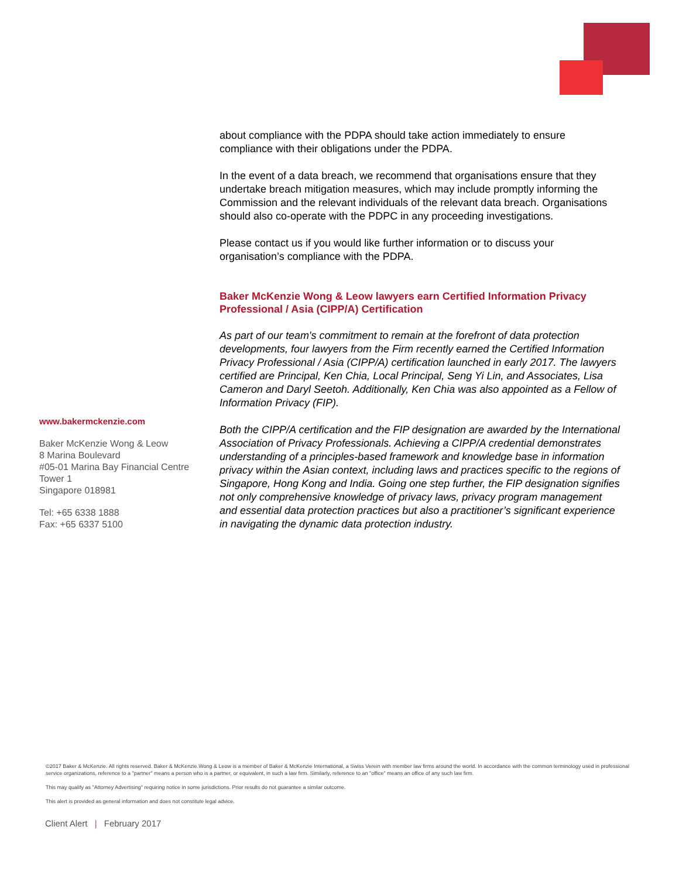www.bakermckenzie.com
Baker McKenzie Wong & Leow
8 Marina Boulevard
#05-01 Marina Bay Financial Centre
Tower 1
Singapore 018981
Tel: +65 6338 1888
Fax: +65 6337 5100
about compliance with the PDPA should take action immediately to ensure compliance with their obligations under the PDPA.
In the event of a data breach, we recommend that organisations ensure that they undertake breach mitigation measures, which may include promptly informing the Commission and the relevant individuals of the relevant data breach. Organisations should also co-operate with the PDPC in any proceeding investigations.
Please contact us if you would like further information or to discuss your organisation’s compliance with the PDPA.
Baker McKenzie Wong & Leow lawyers earn Certified Information Privacy Professional / Asia (CIPP/A) Certification
As part of our team's commitment to remain at the forefront of data protection developments, four lawyers from the Firm recently earned the Certified Information Privacy Professional / Asia (CIPP/A) certification launched in early 2017. The lawyers certified are Principal, Ken Chia, Local Principal, Seng Yi Lin, and Associates, Lisa Cameron and Daryl Seetoh. Additionally, Ken Chia was also appointed as a Fellow of Information Privacy (FIP).
Both the CIPP/A certification and the FIP designation are awarded by the International Association of Privacy Professionals. Achieving a CIPP/A credential demonstrates understanding of a principles-based framework and knowledge base in information privacy within the Asian context, including laws and practices specific to the regions of Singapore, Hong Kong and India. Going one step further, the FIP designation signifies not only comprehensive knowledge of privacy laws, privacy program management and essential data protection practices but also a practitioner’s significant experience in navigating the dynamic data protection industry.
©2017 Baker & McKenzie. All rights reserved. Baker & McKenzie.Wong & Leow is a member of Baker & McKenzie International, a Swiss Verein with member law firms around the world. In accordance with the common terminology used in professional service organizations, reference to a "partner" means a person who is a partner, or equivalent, in such a law firm. Similarly, reference to an "office" means an office of any such law firm.
This may qualify as "Attorney Advertising" requiring notice in some jurisdictions. Prior results do not guarantee a similar outcome.
This alert is provided as general information and does not constitute legal advice.
Client Alert | February 2017